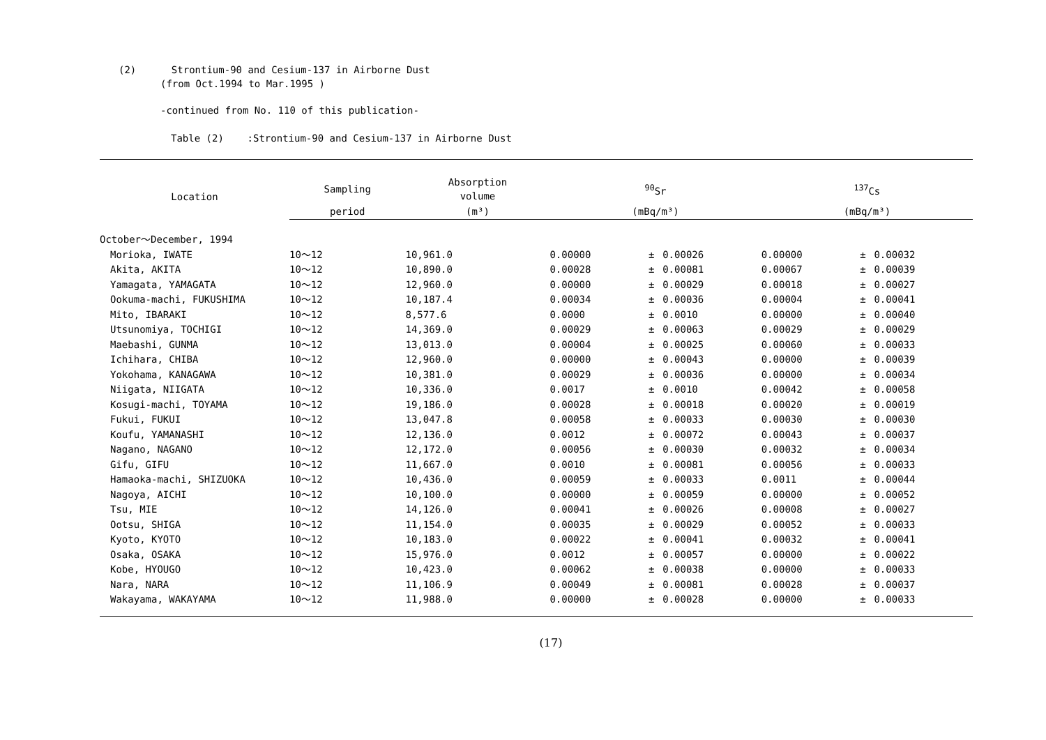(2) Strontium-90 and Cesium-137 in Airborne Dust
(from Oct.1994 to Mar.1995 )
-continued from No. 110 of this publication-
Table (2) :Strontium-90 and Cesium-137 in Airborne Dust
| Location | Sampling | Absorption volume | <sup>90</sup>Sr | | | <sup>137</sup>Cs | | |
| --- | --- | --- | --- | --- | --- | --- | --- | --- |
| | period | (m³) | (mBq/m³) | | | (mBq/m³) | | |
| October～December, 1994 | | | | | | | | |
| Morioka, IWATE | 10～12 | 10,961.0 | 0.00000 | ± | 0.00026 | 0.00000 | ± | 0.00032 |
| Akita, AKITA | 10～12 | 10,890.0 | 0.00028 | ± | 0.00081 | 0.00067 | ± | 0.00039 |
| Yamagata, YAMAGATA | 10～12 | 12,960.0 | 0.00000 | ± | 0.00029 | 0.00018 | ± | 0.00027 |
| Ookuma-machi, FUKUSHIMA | 10～12 | 10,187.4 | 0.00034 | ± | 0.00036 | 0.00004 | ± | 0.00041 |
| Mito, IBARAKI | 10～12 | 8,577.6 | 0.0000 | ± | 0.0010 | 0.00000 | ± | 0.00040 |
| Utsunomiya, TOCHIGI | 10～12 | 14,369.0 | 0.00029 | ± | 0.00063 | 0.00029 | ± | 0.00029 |
| Maebashi, GUNMA | 10～12 | 13,013.0 | 0.00004 | ± | 0.00025 | 0.00060 | ± | 0.00033 |
| Ichihara, CHIBA | 10～12 | 12,960.0 | 0.00000 | ± | 0.00043 | 0.00000 | ± | 0.00039 |
| Yokohama, KANAGAWA | 10～12 | 10,381.0 | 0.00029 | ± | 0.00036 | 0.00000 | ± | 0.00034 |
| Niigata, NIIGATA | 10～12 | 10,336.0 | 0.0017 | ± | 0.0010 | 0.00042 | ± | 0.00058 |
| Kosugi-machi, TOYAMA | 10～12 | 19,186.0 | 0.00028 | ± | 0.00018 | 0.00020 | ± | 0.00019 |
| Fukui, FUKUI | 10～12 | 13,047.8 | 0.00058 | ± | 0.00033 | 0.00030 | ± | 0.00030 |
| Koufu, YAMANASHI | 10～12 | 12,136.0 | 0.0012 | ± | 0.00072 | 0.00043 | ± | 0.00037 |
| Nagano, NAGANO | 10～12 | 12,172.0 | 0.00056 | ± | 0.00030 | 0.00032 | ± | 0.00034 |
| Gifu, GIFU | 10～12 | 11,667.0 | 0.0010 | ± | 0.00081 | 0.00056 | ± | 0.00033 |
| Hamaoka-machi, SHIZUOKA | 10～12 | 10,436.0 | 0.00059 | ± | 0.00033 | 0.0011 | ± | 0.00044 |
| Nagoya, AICHI | 10～12 | 10,100.0 | 0.00000 | ± | 0.00059 | 0.00000 | ± | 0.00052 |
| Tsu, MIE | 10～12 | 14,126.0 | 0.00041 | ± | 0.00026 | 0.00008 | ± | 0.00027 |
| Ootsu, SHIGA | 10～12 | 11,154.0 | 0.00035 | ± | 0.00029 | 0.00052 | ± | 0.00033 |
| Kyoto, KYOTO | 10～12 | 10,183.0 | 0.00022 | ± | 0.00041 | 0.00032 | ± | 0.00041 |
| Osaka, OSAKA | 10～12 | 15,976.0 | 0.0012 | ± | 0.00057 | 0.00000 | ± | 0.00022 |
| Kobe, HYOUGO | 10～12 | 10,423.0 | 0.00062 | ± | 0.00038 | 0.00000 | ± | 0.00033 |
| Nara, NARA | 10～12 | 11,106.9 | 0.00049 | ± | 0.00081 | 0.00028 | ± | 0.00037 |
| Wakayama, WAKAYAMA | 10～12 | 11,988.0 | 0.00000 | ± | 0.00028 | 0.00000 | ± | 0.00033 |
(17)